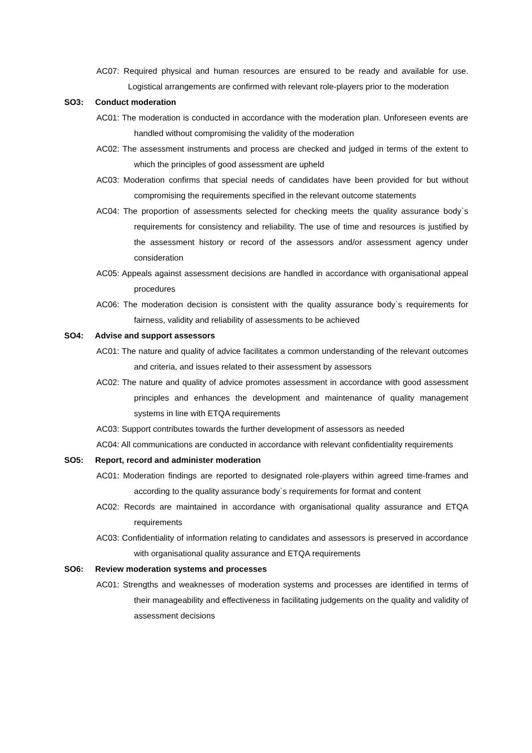AC07: Required physical and human resources are ensured to be ready and available for use. Logistical arrangements are confirmed with relevant role-players prior to the moderation
SO3: Conduct moderation
AC01: The moderation is conducted in accordance with the moderation plan. Unforeseen events are handled without compromising the validity of the moderation
AC02: The assessment instruments and process are checked and judged in terms of the extent to which the principles of good assessment are upheld
AC03: Moderation confirms that special needs of candidates have been provided for but without compromising the requirements specified in the relevant outcome statements
AC04: The proportion of assessments selected for checking meets the quality assurance body`s requirements for consistency and reliability. The use of time and resources is justified by the assessment history or record of the assessors and/or assessment agency under consideration
AC05: Appeals against assessment decisions are handled in accordance with organisational appeal procedures
AC06: The moderation decision is consistent with the quality assurance body`s requirements for fairness, validity and reliability of assessments to be achieved
SO4: Advise and support assessors
AC01: The nature and quality of advice facilitates a common understanding of the relevant outcomes and criteria, and issues related to their assessment by assessors
AC02: The nature and quality of advice promotes assessment in accordance with good assessment principles and enhances the development and maintenance of quality management systems in line with ETQA requirements
AC03: Support contributes towards the further development of assessors as needed
AC04: All communications are conducted in accordance with relevant confidentiality requirements
SO5: Report, record and administer moderation
AC01: Moderation findings are reported to designated role-players within agreed time-frames and according to the quality assurance body`s requirements for format and content
AC02: Records are maintained in accordance with organisational quality assurance and ETQA requirements
AC03: Confidentiality of information relating to candidates and assessors is preserved in accordance with organisational quality assurance and ETQA requirements
SO6: Review moderation systems and processes
AC01: Strengths and weaknesses of moderation systems and processes are identified in terms of their manageability and effectiveness in facilitating judgements on the quality and validity of assessment decisions